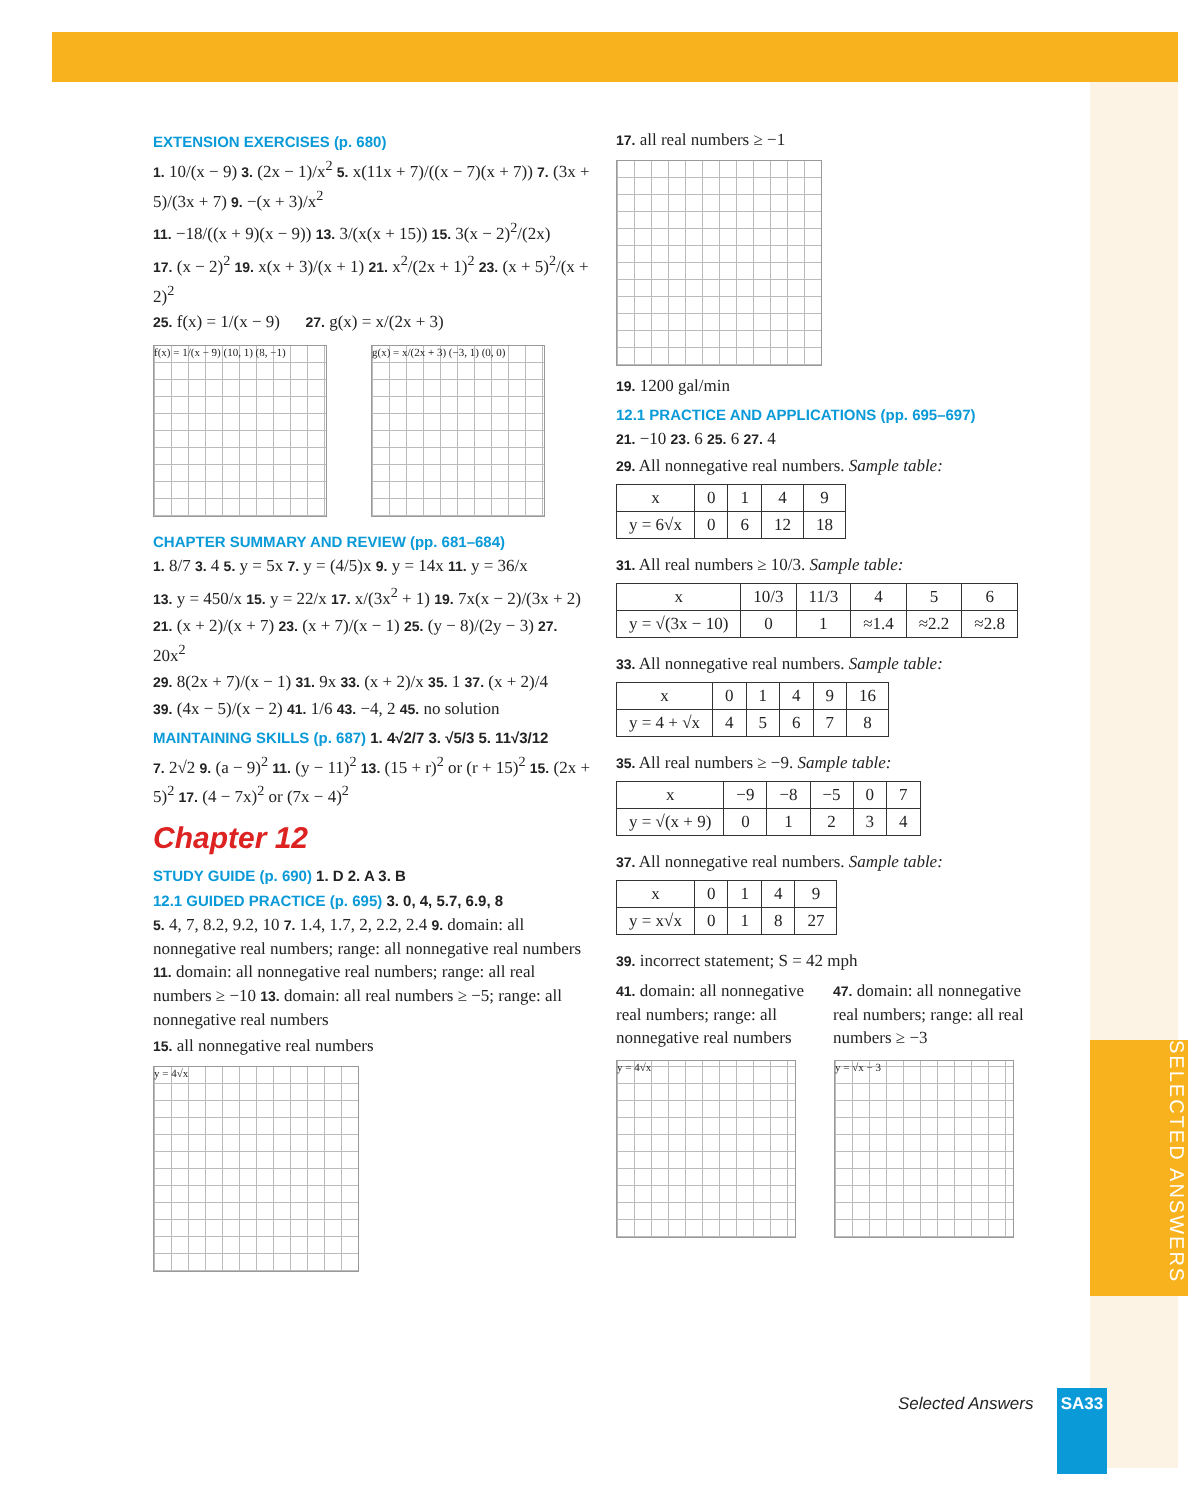SELECTED ANSWERS
EXTENSION EXERCISES (p. 680)
1. 10/(x − 9) 3. (2x − 1)/x<sup>2</sup> 5. x(11x + 7)/((x − 7)(x + 7)) 7. (3x + 5)/(3x + 7) 9. −(x + 3)/x<sup>2</sup>
11. −18/((x + 9)(x − 9)) 13. 3/(x(x + 15)) 15. 3(x − 2)<sup>2</sup>/(2x)
17. (x − 2)<sup>2</sup> 19. x(x + 3)/(x + 1) 21. x<sup>2</sup>/(2x + 1)<sup>2</sup> 23. (x + 5)<sup>2</sup>/(x + 2)<sup>2</sup>
25. f(x) = 1/(x − 9) 27. g(x) = x/(2x + 3)
f(x) = 1/(x − 9) (10, 1) (8, −1)
g(x) = x/(2x + 3) (−3, 1) (0, 0)
CHAPTER SUMMARY AND REVIEW (pp. 681–684)
1. 8/7 3. 4 5. y = 5x 7. y = (4/5)x 9. y = 14x 11. y = 36/x
13. y = 450/x 15. y = 22/x 17. x/(3x<sup>2</sup> + 1) 19. 7x(x − 2)/(3x + 2)
21. (x + 2)/(x + 7) 23. (x + 7)/(x − 1) 25. (y − 8)/(2y − 3) 27. 20x<sup>2</sup>
29. 8(2x + 7)/(x − 1) 31. 9x 33. (x + 2)/x 35. 1 37. (x + 2)/4
39. (4x − 5)/(x − 2) 41. 1/6 43. −4, 2 45. no solution
MAINTAINING SKILLS (p. 687) 1. 4√2/7 3. √5/3 5. 11√3/12
7. 2√2 9. (a − 9)<sup>2</sup> 11. (y − 11)<sup>2</sup> 13. (15 + r)<sup>2</sup> or (r + 15)<sup>2</sup> 15. (2x + 5)<sup>2</sup> 17. (4 − 7x)<sup>2</sup> or (7x − 4)<sup>2</sup>
Chapter 12
STUDY GUIDE (p. 690) 1. D 2. A 3. B
12.1 GUIDED PRACTICE (p. 695) 3. 0, 4, 5.7, 6.9, 8
5. 4, 7, 8.2, 9.2, 10 7. 1.4, 1.7, 2, 2.2, 2.4 9. domain: all nonnegative real numbers; range: all nonnegative real numbers 11. domain: all nonnegative real numbers; range: all real numbers ≥ −10 13. domain: all real numbers ≥ −5; range: all nonnegative real numbers
15. all nonnegative real numbers
y = 4√x
17. all real numbers ≥ −1
19. 1200 gal/min
12.1 PRACTICE AND APPLICATIONS (pp. 695–697)
21. −10 23. 6 25. 6 27. 4
29. All nonnegative real numbers. Sample table:
| x | 0 | 1 | 4 | 9 |
| y = 6√x | 0 | 6 | 12 | 18 |
31. All real numbers ≥ 10/3. Sample table:
| x | 10/3 | 11/3 | 4 | 5 | 6 |
| y = √(3x − 10) | 0 | 1 | ≈1.4 | ≈2.2 | ≈2.8 |
33. All nonnegative real numbers. Sample table:
| x | 0 | 1 | 4 | 9 | 16 |
| y = 4 + √x | 4 | 5 | 6 | 7 | 8 |
35. All real numbers ≥ −9. Sample table:
| x | −9 | −8 | −5 | 0 | 7 |
| y = √(x + 9) | 0 | 1 | 2 | 3 | 4 |
37. All nonnegative real numbers. Sample table:
| x | 0 | 1 | 4 | 9 |
| y = x√x | 0 | 1 | 8 | 27 |
39. incorrect statement; S = 42 mph
41. domain: all nonnegative real numbers; range: all nonnegative real numbers
47. domain: all nonnegative real numbers; range: all real numbers ≥ −3
y = 4√x y = √x − 3
Selected Answers SA33